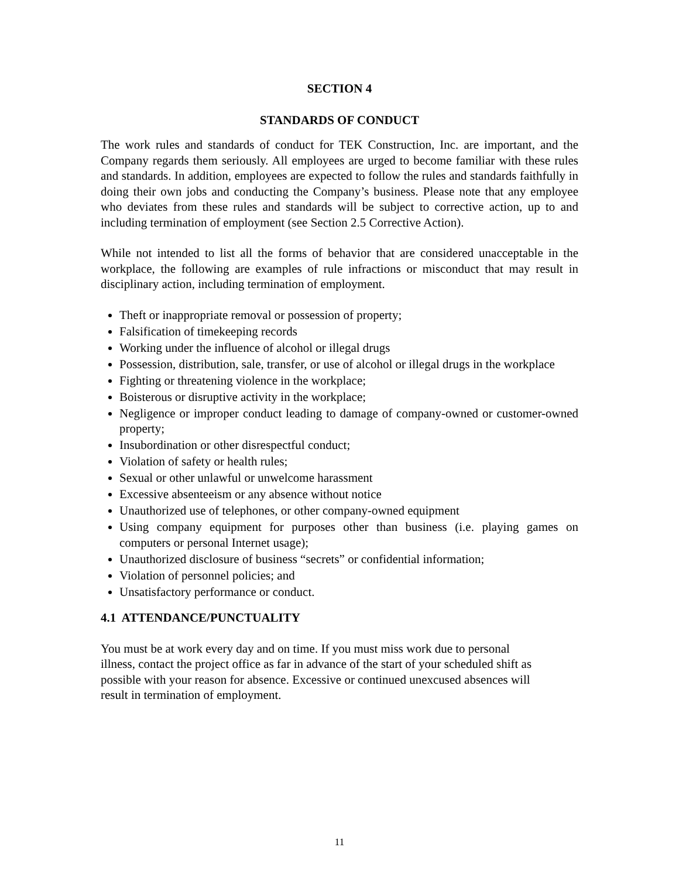SECTION 4
STANDARDS OF CONDUCT
The work rules and standards of conduct for TEK Construction, Inc. are important, and the Company regards them seriously. All employees are urged to become familiar with these rules and standards. In addition, employees are expected to follow the rules and standards faithfully in doing their own jobs and conducting the Company’s business. Please note that any employee who deviates from these rules and standards will be subject to corrective action, up to and including termination of employment (see Section 2.5 Corrective Action).
While not intended to list all the forms of behavior that are considered unacceptable in the workplace, the following are examples of rule infractions or misconduct that may result in disciplinary action, including termination of employment.
Theft or inappropriate removal or possession of property;
Falsification of timekeeping records
Working under the influence of alcohol or illegal drugs
Possession, distribution, sale, transfer, or use of alcohol or illegal drugs in the workplace
Fighting or threatening violence in the workplace;
Boisterous or disruptive activity in the workplace;
Negligence or improper conduct leading to damage of company-owned or customer-owned property;
Insubordination or other disrespectful conduct;
Violation of safety or health rules;
Sexual or other unlawful or unwelcome harassment
Excessive absenteeism or any absence without notice
Unauthorized use of telephones, or other company-owned equipment
Using company equipment for purposes other than business (i.e. playing games on computers or personal Internet usage);
Unauthorized disclosure of business “secrets” or confidential information;
Violation of personnel policies; and
Unsatisfactory performance or conduct.
4.1 ATTENDANCE/PUNCTUALITY
You must be at work every day and on time. If you must miss work due to personal
illness, contact the project office as far in advance of the start of your scheduled shift as
possible with your reason for absence. Excessive or continued unexcused absences will
result in termination of employment.
11